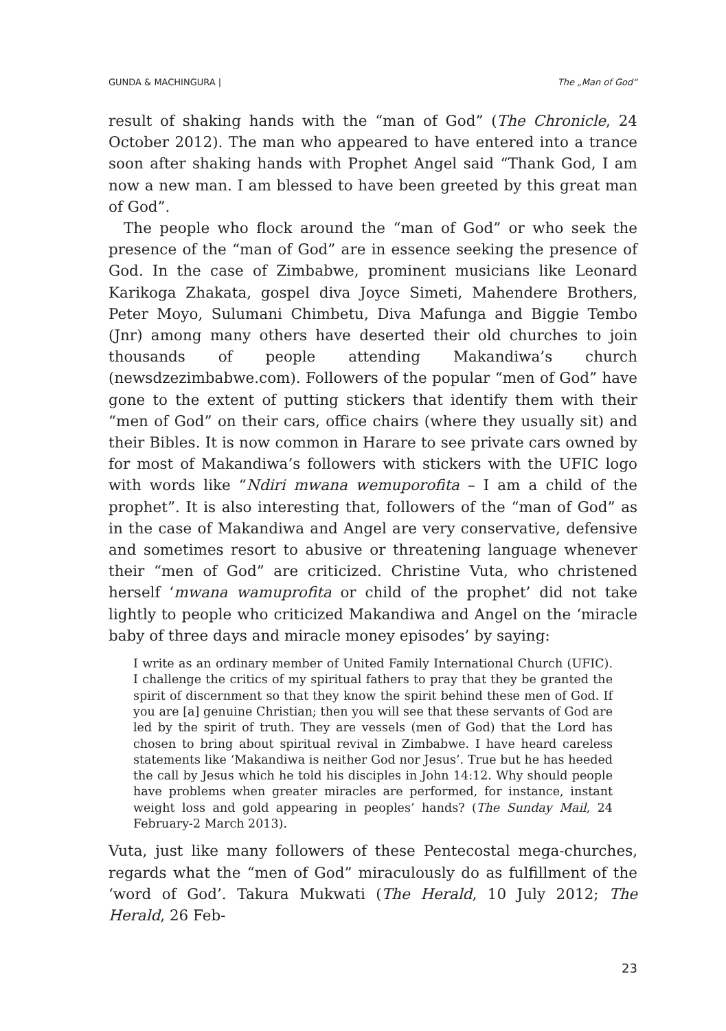GUNDA & MACHINGURA | The „Man of God“
result of shaking hands with the “man of God” (The Chronicle, 24 October 2012). The man who appeared to have entered into a trance soon after shaking hands with Prophet Angel said “Thank God, I am now a new man. I am blessed to have been greeted by this great man of God”.
The people who flock around the “man of God” or who seek the presence of the “man of God” are in essence seeking the presence of God. In the case of Zimbabwe, prominent musicians like Leonard Karikoga Zhakata, gospel diva Joyce Simeti, Mahendere Brothers, Peter Moyo, Sulumani Chimbetu, Diva Mafunga and Biggie Tembo (Jnr) among many others have deserted their old churches to join thousands of people attending Makandiwa’s church (newsdzezimbabwe.com). Followers of the popular “men of God” have gone to the extent of putting stickers that identify them with their “men of God” on their cars, office chairs (where they usually sit) and their Bibles. It is now common in Harare to see private cars owned by for most of Makandiwa’s followers with stickers with the UFIC logo with words like “Ndiri mwana wemuporofita – I am a child of the prophet”. It is also interesting that, followers of the “man of God” as in the case of Makandiwa and Angel are very conservative, defensive and sometimes resort to abusive or threatening language whenever their “men of God” are criticized. Christine Vuta, who christened herself ‘mwana wamuprofita or child of the prophet’ did not take lightly to people who criticized Makandiwa and Angel on the ‘miracle baby of three days and miracle money episodes’ by saying:
I write as an ordinary member of United Family International Church (UFIC). I challenge the critics of my spiritual fathers to pray that they be granted the spirit of discernment so that they know the spirit behind these men of God. If you are [a] genuine Christian; then you will see that these servants of God are led by the spirit of truth. They are vessels (men of God) that the Lord has chosen to bring about spiritual revival in Zimbabwe. I have heard careless statements like ‘Makandiwa is neither God nor Jesus’. True but he has heeded the call by Jesus which he told his disciples in John 14:12. Why should people have problems when greater miracles are performed, for instance, instant weight loss and gold appearing in peoples’ hands? (The Sunday Mail, 24 February-2 March 2013).
Vuta, just like many followers of these Pentecostal mega-churches, regards what the “men of God” miraculously do as fulfillment of the ‘word of God’. Takura Mukwati (The Herald, 10 July 2012; The Herald, 26 Feb-
23